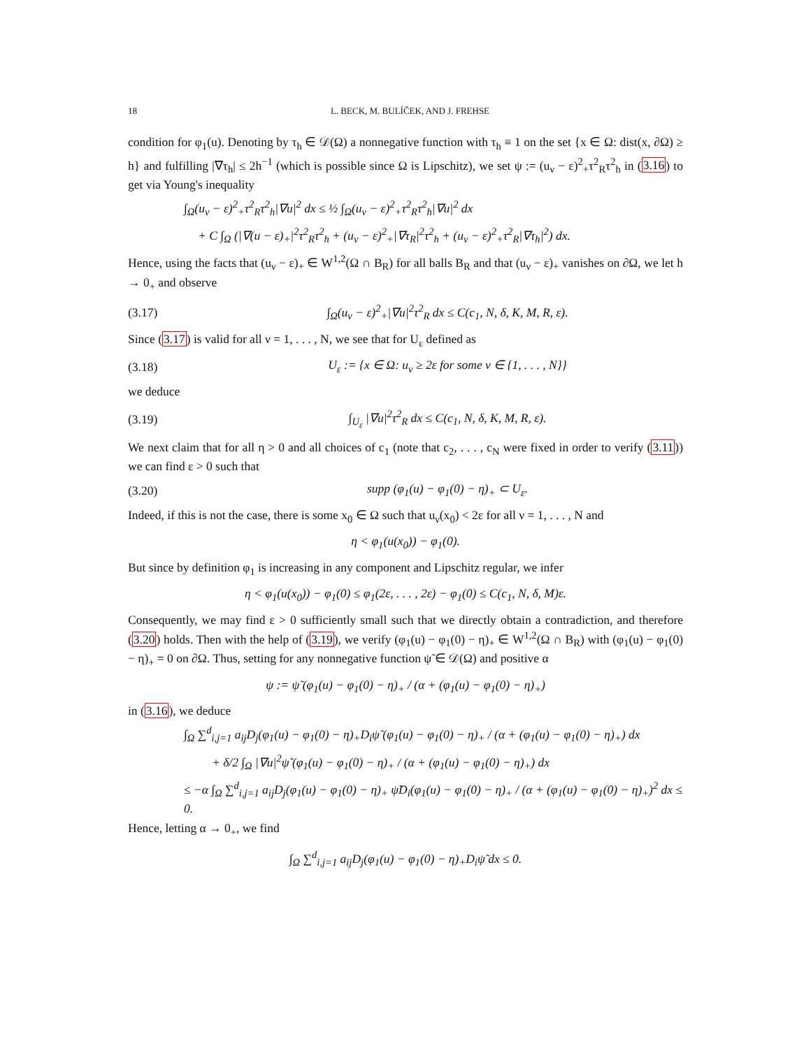18 L. BECK, M. BULÍČEK, AND J. FREHSE
condition for φ<sub>1</sub>(u). Denoting by τ<sub>h</sub> ∈ 𝒟(Ω) a nonnegative function with τ<sub>h</sub> ≡ 1 on the set {x ∈ Ω: dist(x, ∂Ω) ≥ h} and fulfilling |∇τ<sub>h</sub>| ≤ 2h<sup>−1</sup> (which is possible since Ω is Lipschitz), we set ψ := (u<sub>ν</sub> − ε)<sup>2</sup><sub>+</sub>τ<sup>2</sup><sub>R</sub>τ<sup>2</sup><sub>h</sub> in (3.16) to get via Young's inequality
∫<sub>Ω</sub>(u<sub>ν</sub> − ε)<sup>2</sup><sub>+</sub>τ<sup>2</sup><sub>R</sub>τ<sup>2</sup><sub>h</sub>|∇u|<sup>2</sup> dx ≤ ½ ∫<sub>Ω</sub>(u<sub>ν</sub> − ε)<sup>2</sup><sub>+</sub>τ<sup>2</sup><sub>R</sub>τ<sup>2</sup><sub>h</sub>|∇u|<sup>2</sup> dx
+ C ∫<sub>Ω</sub> (|∇(u − ε)<sub>+</sub>|<sup>2</sup>τ<sup>2</sup><sub>R</sub>τ<sup>2</sup><sub>h</sub> + (u<sub>ν</sub> − ε)<sup>2</sup><sub>+</sub>|∇τ<sub>R</sub>|<sup>2</sup>τ<sup>2</sup><sub>h</sub> + (u<sub>ν</sub> − ε)<sup>2</sup><sub>+</sub>τ<sup>2</sup><sub>R</sub>|∇τ<sub>h</sub>|<sup>2</sup>) dx.
Hence, using the facts that (u<sub>ν</sub> − ε)<sub>+</sub> ∈ W<sup>1,2</sup>(Ω ∩ B<sub>R</sub>) for all balls B<sub>R</sub> and that (u<sub>ν</sub> − ε)<sub>+</sub> vanishes on ∂Ω, we let h → 0<sub>+</sub> and observe
(3.17) ∫<sub>Ω</sub>(u<sub>ν</sub> − ε)<sup>2</sup><sub>+</sub>|∇u|<sup>2</sup>τ<sup>2</sup><sub>R</sub> dx ≤ C(c<sub>1</sub>, N, δ, K, M, R, ε).
Since (3.17) is valid for all ν = 1, . . . , N, we see that for U<sub>ε</sub> defined as
(3.18) U<sub>ε</sub> := {x ∈ Ω: u<sub>ν</sub> ≥ 2ε for some ν ∈ {1, . . . , N}}
we deduce
(3.19) ∫<sub>U<sub>ε</sub></sub> |∇u|<sup>2</sup>τ<sup>2</sup><sub>R</sub> dx ≤ C(c<sub>1</sub>, N, δ, K, M, R, ε).
We next claim that for all η > 0 and all choices of c<sub>1</sub> (note that c<sub>2</sub>, . . . , c<sub>N</sub> were fixed in order to verify (3.11)) we can find ε > 0 such that
(3.20) supp (φ<sub>1</sub>(u) − φ<sub>1</sub>(0) − η)<sub>+</sub> ⊂ U<sub>ε</sub>.
Indeed, if this is not the case, there is some x<sub>0</sub> ∈ Ω such that u<sub>ν</sub>(x<sub>0</sub>) < 2ε for all ν = 1, . . . , N and
η < φ<sub>1</sub>(u(x<sub>0</sub>)) − φ<sub>1</sub>(0).
But since by definition φ<sub>1</sub> is increasing in any component and Lipschitz regular, we infer
η < φ<sub>1</sub>(u(x<sub>0</sub>)) − φ<sub>1</sub>(0) ≤ φ<sub>1</sub>(2ε, . . . , 2ε) − φ<sub>1</sub>(0) ≤ C(c<sub>1</sub>, N, δ, M)ε.
Consequently, we may find ε > 0 sufficiently small such that we directly obtain a contradiction, and therefore (3.20) holds. Then with the help of (3.19), we verify (φ<sub>1</sub>(u) − φ<sub>1</sub>(0) − η)<sub>+</sub> ∈ W<sup>1,2</sup>(Ω ∩ B<sub>R</sub>) with (φ<sub>1</sub>(u) − φ<sub>1</sub>(0) − η)<sub>+</sub> = 0 on ∂Ω. Thus, setting for any nonnegative function ψ̃ ∈ 𝒟(Ω) and positive α
ψ := ψ̃ (φ<sub>1</sub>(u) − φ<sub>1</sub>(0) − η)<sub>+</sub> / (α + (φ<sub>1</sub>(u) − φ<sub>1</sub>(0) − η)<sub>+</sub>)
in (3.16), we deduce
∫<sub>Ω</sub> ∑<sup>d</sup><sub>i,j=1</sub> a<sub>ij</sub>D<sub>j</sub>(φ<sub>1</sub>(u) − φ<sub>1</sub>(0) − η)<sub>+</sub>D<sub>i</sub>ψ̃ (φ<sub>1</sub>(u) − φ<sub>1</sub>(0) − η)<sub>+</sub> / (α + (φ<sub>1</sub>(u) − φ<sub>1</sub>(0) − η)<sub>+</sub>) dx
+ δ/2 ∫<sub>Ω</sub> |∇u|<sup>2</sup>ψ̃ (φ<sub>1</sub>(u) − φ<sub>1</sub>(0) − η)<sub>+</sub> / (α + (φ<sub>1</sub>(u) − φ<sub>1</sub>(0) − η)<sub>+</sub>) dx
≤ −α ∫<sub>Ω</sub> ∑<sup>d</sup><sub>i,j=1</sub> a<sub>ij</sub>D<sub>j</sub>(φ<sub>1</sub>(u) − φ<sub>1</sub>(0) − η)<sub>+</sub> ψ̃D<sub>i</sub>(φ<sub>1</sub>(u) − φ<sub>1</sub>(0) − η)<sub>+</sub> / (α + (φ<sub>1</sub>(u) − φ<sub>1</sub>(0) − η)<sub>+</sub>)<sup>2</sup> dx ≤ 0.
Hence, letting α → 0<sub>+</sub>, we find
∫<sub>Ω</sub> ∑<sup>d</sup><sub>i,j=1</sub> a<sub>ij</sub>D<sub>j</sub>(φ<sub>1</sub>(u) − φ<sub>1</sub>(0) − η)<sub>+</sub>D<sub>i</sub>ψ̃ dx ≤ 0.